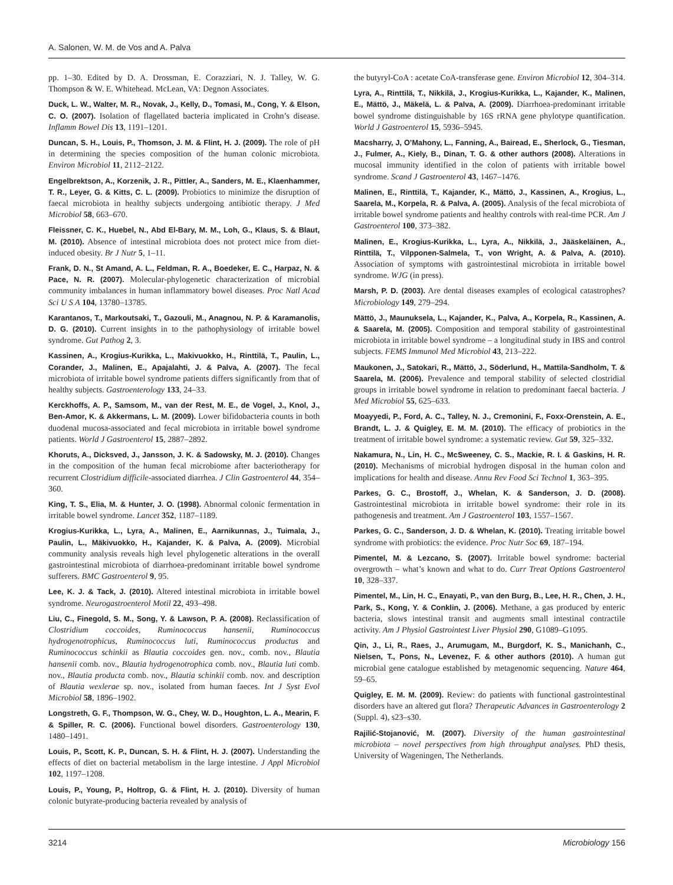A. Salonen, W. M. de Vos and A. Palva
pp. 1–30. Edited by D. A. Drossman, E. Corazziari, N. J. Talley, W. G. Thompson & W. E. Whitehead. McLean, VA: Degnon Associates.
Duck, L. W., Walter, M. R., Novak, J., Kelly, D., Tomasi, M., Cong, Y. & Elson, C. O. (2007). Isolation of flagellated bacteria implicated in Crohn’s disease. Inflamm Bowel Dis 13, 1191–1201.
Duncan, S. H., Louis, P., Thomson, J. M. & Flint, H. J. (2009). The role of pH in determining the species composition of the human colonic microbiota. Environ Microbiol 11, 2112–2122.
Engelbrektson, A., Korzenik, J. R., Pittler, A., Sanders, M. E., Klaenhammer, T. R., Leyer, G. & Kitts, C. L. (2009). Probiotics to minimize the disruption of faecal microbiota in healthy subjects undergoing antibiotic therapy. J Med Microbiol 58, 663–670.
Fleissner, C. K., Huebel, N., Abd El-Bary, M. M., Loh, G., Klaus, S. & Blaut, M. (2010). Absence of intestinal microbiota does not protect mice from diet-induced obesity. Br J Nutr 5, 1–11.
Frank, D. N., St Amand, A. L., Feldman, R. A., Boedeker, E. C., Harpaz, N. & Pace, N. R. (2007). Molecular-phylogenetic characterization of microbial community imbalances in human inflammatory bowel diseases. Proc Natl Acad Sci U S A 104, 13780–13785.
Karantanos, T., Markoutsaki, T., Gazouli, M., Anagnou, N. P. & Karamanolis, D. G. (2010). Current insights in to the pathophysiology of irritable bowel syndrome. Gut Pathog 2, 3.
Kassinen, A., Krogius-Kurikka, L., Makivuokko, H., Rinttilä, T., Paulin, L., Corander, J., Malinen, E., Apajalahti, J. & Palva, A. (2007). The fecal microbiota of irritable bowel syndrome patients differs significantly from that of healthy subjects. Gastroenterology 133, 24–33.
Kerckhoffs, A. P., Samsom, M., van der Rest, M. E., de Vogel, J., Knol, J., Ben-Amor, K. & Akkermans, L. M. (2009). Lower bifidobacteria counts in both duodenal mucosa-associated and fecal microbiota in irritable bowel syndrome patients. World J Gastroenterol 15, 2887–2892.
Khoruts, A., Dicksved, J., Jansson, J. K. & Sadowsky, M. J. (2010). Changes in the composition of the human fecal microbiome after bacteriotherapy for recurrent Clostridium difficile-associated diarrhea. J Clin Gastroenterol 44, 354–360.
King, T. S., Elia, M. & Hunter, J. O. (1998). Abnormal colonic fermentation in irritable bowel syndrome. Lancet 352, 1187–1189.
Krogius-Kurikka, L., Lyra, A., Malinen, E., Aarnikunnas, J., Tuimala, J., Paulin, L., Mäkivuokko, H., Kajander, K. & Palva, A. (2009). Microbial community analysis reveals high level phylogenetic alterations in the overall gastrointestinal microbiota of diarrhoea-predominant irritable bowel syndrome sufferers. BMC Gastroenterol 9, 95.
Lee, K. J. & Tack, J. (2010). Altered intestinal microbiota in irritable bowel syndrome. Neurogastroenterol Motil 22, 493–498.
Liu, C., Finegold, S. M., Song, Y. & Lawson, P. A. (2008). Reclassification of Clostridium coccoides, Ruminococcus hansenii, Ruminococcus hydrogenotrophicus, Ruminococcus luti, Ruminococcus productus and Ruminococcus schinkii as Blautia coccoides gen. nov., comb. nov., Blautia hansenii comb. nov., Blautia hydrogenotrophica comb. nov., Blautia luti comb. nov., Blautia producta comb. nov., Blautia schinkii comb. nov. and description of Blautia wexlerae sp. nov., isolated from human faeces. Int J Syst Evol Microbiol 58, 1896–1902.
Longstreth, G. F., Thompson, W. G., Chey, W. D., Houghton, L. A., Mearin, F. & Spiller, R. C. (2006). Functional bowel disorders. Gastroenterology 130, 1480–1491.
Louis, P., Scott, K. P., Duncan, S. H. & Flint, H. J. (2007). Understanding the effects of diet on bacterial metabolism in the large intestine. J Appl Microbiol 102, 1197–1208.
Louis, P., Young, P., Holtrop, G. & Flint, H. J. (2010). Diversity of human colonic butyrate-producing bacteria revealed by analysis of
the butyryl-CoA : acetate CoA-transferase gene. Environ Microbiol 12, 304–314.
Lyra, A., Rinttilä, T., Nikkilä, J., Krogius-Kurikka, L., Kajander, K., Malinen, E., Mättö, J., Mäkelä, L. & Palva, A. (2009). Diarrhoea-predominant irritable bowel syndrome distinguishable by 16S rRNA gene phylotype quantification. World J Gastroenterol 15, 5936–5945.
Macsharry, J, O’Mahony, L., Fanning, A., Bairead, E., Sherlock, G., Tiesman, J., Fulmer, A., Kiely, B., Dinan, T. G. & other authors (2008). Alterations in mucosal immunity identified in the colon of patients with irritable bowel syndrome. Scand J Gastroenterol 43, 1467–1476.
Malinen, E., Rinttilä, T., Kajander, K., Mättö, J., Kassinen, A., Krogius, L., Saarela, M., Korpela, R. & Palva, A. (2005). Analysis of the fecal microbiota of irritable bowel syndrome patients and healthy controls with real-time PCR. Am J Gastroenterol 100, 373–382.
Malinen, E., Krogius-Kurikka, L., Lyra, A., Nikkilä, J., Jääskeläinen, A., Rinttilä, T., Vilpponen-Salmela, T., von Wright, A. & Palva, A. (2010). Association of symptoms with gastrointestinal microbiota in irritable bowel syndrome. WJG (in press).
Marsh, P. D. (2003). Are dental diseases examples of ecological catastrophes? Microbiology 149, 279–294.
Mättö, J., Maunuksela, L., Kajander, K., Palva, A., Korpela, R., Kassinen, A. & Saarela, M. (2005). Composition and temporal stability of gastrointestinal microbiota in irritable bowel syndrome – a longitudinal study in IBS and control subjects. FEMS Immunol Med Microbiol 43, 213–222.
Maukonen, J., Satokari, R., Mättö, J., Söderlund, H., Mattila-Sandholm, T. & Saarela, M. (2006). Prevalence and temporal stability of selected clostridial groups in irritable bowel syndrome in relation to predominant faecal bacteria. J Med Microbiol 55, 625–633.
Moayyedi, P., Ford, A. C., Talley, N. J., Cremonini, F., Foxx-Orenstein, A. E., Brandt, L. J. & Quigley, E. M. M. (2010). The efficacy of probiotics in the treatment of irritable bowel syndrome: a systematic review. Gut 59, 325–332.
Nakamura, N., Lin, H. C., McSweeney, C. S., Mackie, R. I. & Gaskins, H. R. (2010). Mechanisms of microbial hydrogen disposal in the human colon and implications for health and disease. Annu Rev Food Sci Technol 1, 363–395.
Parkes, G. C., Brostoff, J., Whelan, K. & Sanderson, J. D. (2008). Gastrointestinal microbiota in irritable bowel syndrome: their role in its pathogenesis and treatment. Am J Gastroenterol 103, 1557–1567.
Parkes, G. C., Sanderson, J. D. & Whelan, K. (2010). Treating irritable bowel syndrome with probiotics: the evidence. Proc Nutr Soc 69, 187–194.
Pimentel, M. & Lezcano, S. (2007). Irritable bowel syndrome: bacterial overgrowth – what’s known and what to do. Curr Treat Options Gastroenterol 10, 328–337.
Pimentel, M., Lin, H. C., Enayati, P., van den Burg, B., Lee, H. R., Chen, J. H., Park, S., Kong, Y. & Conklin, J. (2006). Methane, a gas produced by enteric bacteria, slows intestinal transit and augments small intestinal contractile activity. Am J Physiol Gastrointest Liver Physiol 290, G1089–G1095.
Qin, J., Li, R., Raes, J., Arumugam, M., Burgdorf, K. S., Manichanh, C., Nielsen, T., Pons, N., Levenez, F. & other authors (2010). A human gut microbial gene catalogue established by metagenomic sequencing. Nature 464, 59–65.
Quigley, E. M. M. (2009). Review: do patients with functional gastrointestinal disorders have an altered gut flora? Therapeutic Advances in Gastroenterology 2 (Suppl. 4), s23–s30.
Rajilić-Stojanović, M. (2007). Diversity of the human gastrointestinal microbiota – novel perspectives from high throughput analyses. PhD thesis, University of Wageningen, The Netherlands.
3214 Microbiology 156